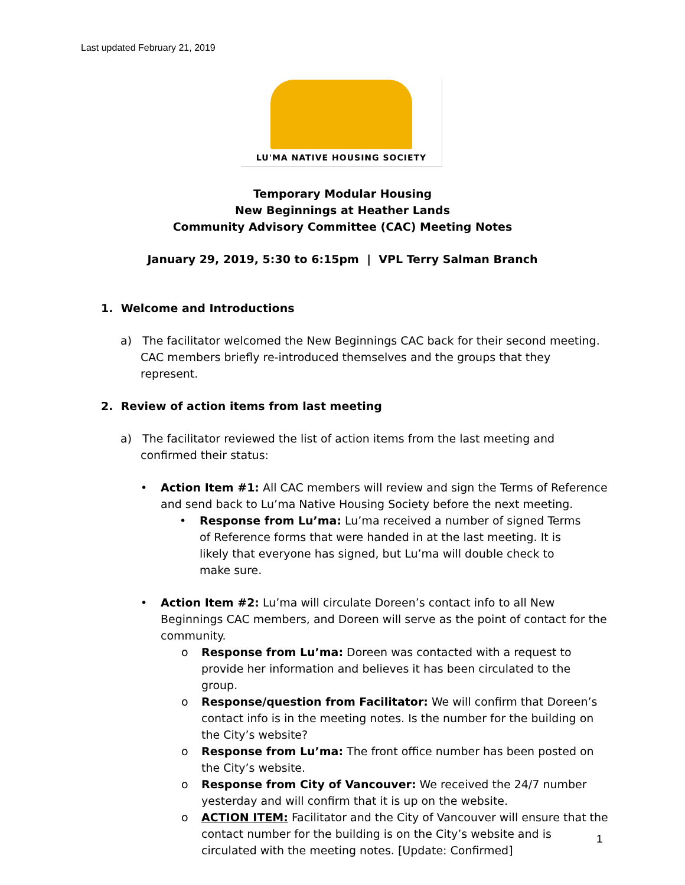Last updated February 21, 2019
LU'MA NATIVE HOUSING SOCIETY
Temporary Modular Housing
New Beginnings at Heather Lands
Community Advisory Committee (CAC) Meeting Notes
January 29, 2019, 5:30 to 6:15pm | VPL Terry Salman Branch
1. Welcome and Introductions
a) The facilitator welcomed the New Beginnings CAC back for their second meeting. CAC members briefly re-introduced themselves and the groups that they represent.
2. Review of action items from last meeting
a) The facilitator reviewed the list of action items from the last meeting and confirmed their status:
• Action Item #1: All CAC members will review and sign the Terms of Reference and send back to Lu’ma Native Housing Society before the next meeting.
• Response from Lu’ma: Lu’ma received a number of signed Terms of Reference forms that were handed in at the last meeting. It is likely that everyone has signed, but Lu’ma will double check to make sure.
• Action Item #2: Lu’ma will circulate Doreen’s contact info to all New Beginnings CAC members, and Doreen will serve as the point of contact for the community.
o Response from Lu’ma: Doreen was contacted with a request to provide her information and believes it has been circulated to the group.
o Response/question from Facilitator: We will confirm that Doreen’s contact info is in the meeting notes. Is the number for the building on the City’s website?
o Response from Lu’ma: The front office number has been posted on the City’s website.
o Response from City of Vancouver: We received the 24/7 number yesterday and will confirm that it is up on the website.
o ACTION ITEM: Facilitator and the City of Vancouver will ensure that the contact number for the building is on the City’s website and is circulated with the meeting notes. [Update: Confirmed]
1